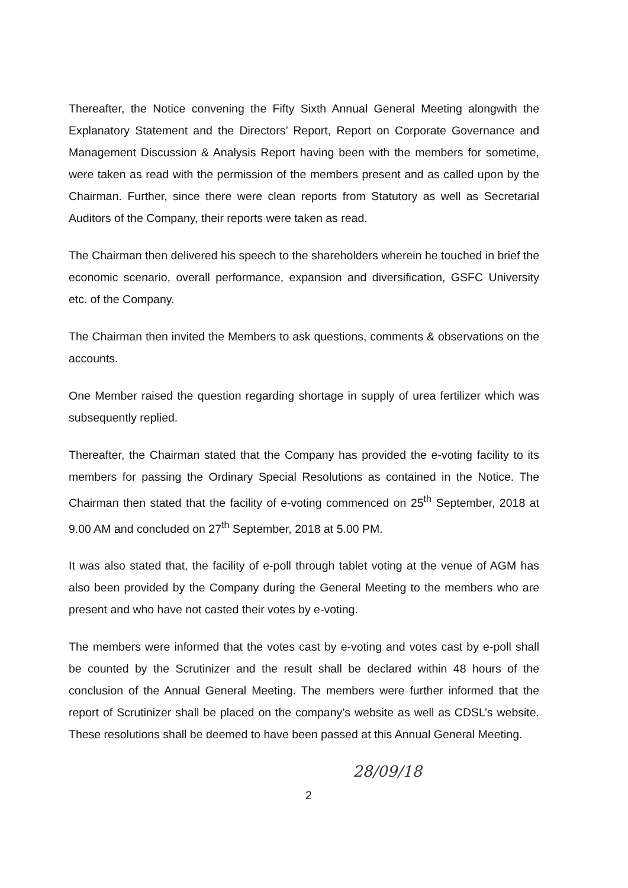Thereafter, the Notice convening the Fifty Sixth Annual General Meeting alongwith the Explanatory Statement and the Directors’ Report, Report on Corporate Governance and Management Discussion & Analysis Report having been with the members for sometime, were taken as read with the permission of the members present and as called upon by the Chairman. Further, since there were clean reports from Statutory as well as Secretarial Auditors of the Company, their reports were taken as read.
The Chairman then delivered his speech to the shareholders wherein he touched in brief the economic scenario, overall performance, expansion and diversification, GSFC University etc. of the Company.
The Chairman then invited the Members to ask questions, comments & observations on the accounts.
One Member raised the question regarding shortage in supply of urea fertilizer which was subsequently replied.
Thereafter, the Chairman stated that the Company has provided the e-voting facility to its members for passing the Ordinary Special Resolutions as contained in the Notice. The Chairman then stated that the facility of e-voting commenced on 25<sup>th</sup> September, 2018 at 9.00 AM and concluded on 27<sup>th</sup> September, 2018 at 5.00 PM.
It was also stated that, the facility of e-poll through tablet voting at the venue of AGM has also been provided by the Company during the General Meeting to the members who are present and who have not casted their votes by e-voting.
The members were informed that the votes cast by e-voting and votes cast by e-poll shall be counted by the Scrutinizer and the result shall be declared within 48 hours of the conclusion of the Annual General Meeting. The members were further informed that the report of Scrutinizer shall be placed on the company’s website as well as CDSL’s website. These resolutions shall be deemed to have been passed at this Annual General Meeting.
2
28/09/18